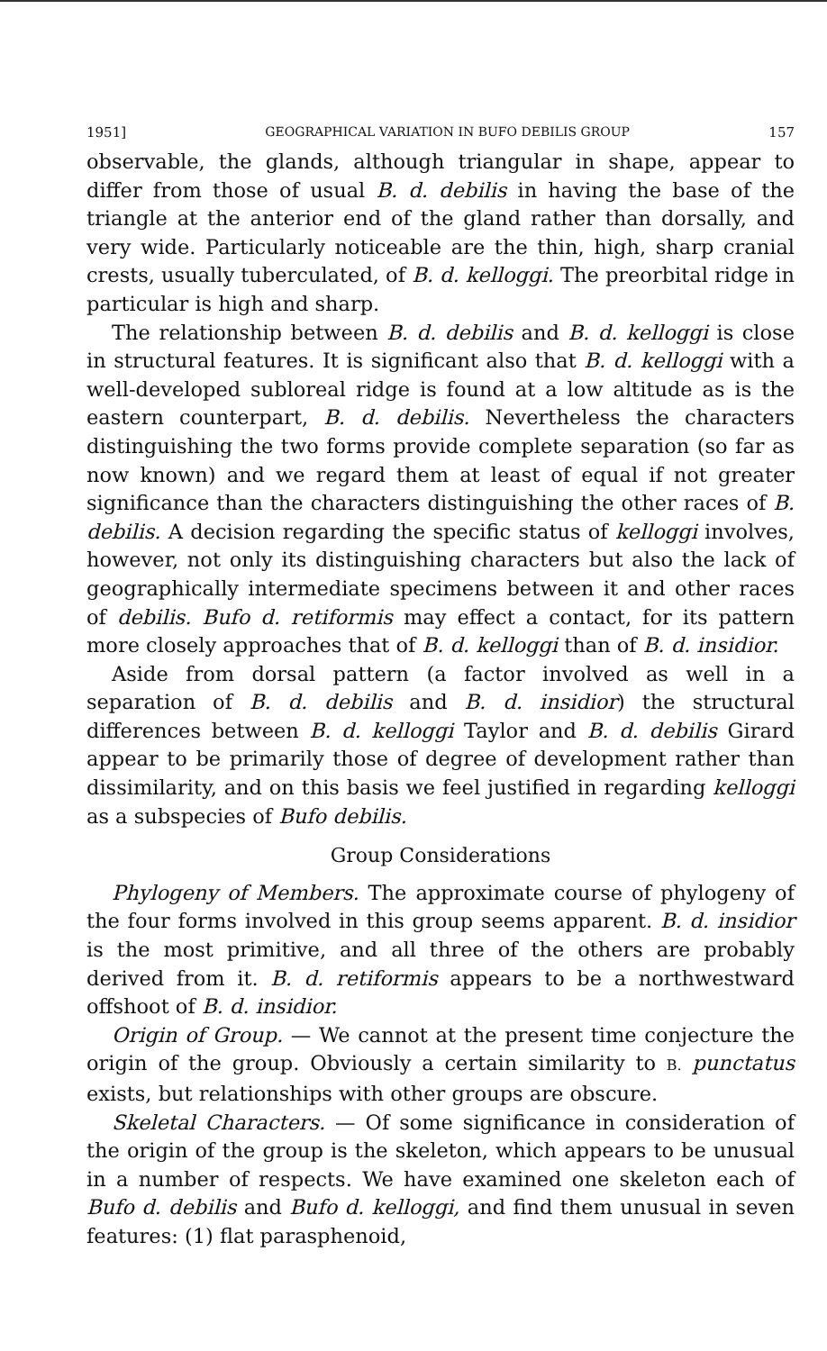1951] GEOGRAPHICAL VARIATION IN BUFO DEBILIS GROUP 157
observable, the glands, although triangular in shape, appear to differ from those of usual B. d. debilis in having the base of the triangle at the anterior end of the gland rather than dorsally, and very wide. Particularly noticeable are the thin, high, sharp cranial crests, usually tuberculated, of B. d. kelloggi. The preorbital ridge in particular is high and sharp.
The relationship between B. d. debilis and B. d. kelloggi is close in structural features. It is significant also that B. d. kelloggi with a well-developed subloreal ridge is found at a low altitude as is the eastern counterpart, B. d. debilis. Nevertheless the characters distinguishing the two forms provide complete separation (so far as now known) and we regard them at least of equal if not greater significance than the characters distinguishing the other races of B. debilis. A decision regarding the specific status of kelloggi involves, however, not only its distinguishing characters but also the lack of geographically intermediate specimens between it and other races of debilis. Bufo d. retiformis may effect a contact, for its pattern more closely approaches that of B. d. kelloggi than of B. d. insidior.
Aside from dorsal pattern (a factor involved as well in a separation of B. d. debilis and B. d. insidior) the structural differences between B. d. kelloggi Taylor and B. d. debilis Girard appear to be primarily those of degree of development rather than dissimilarity, and on this basis we feel justified in regarding kelloggi as a subspecies of Bufo debilis.
Group Considerations
Phylogeny of Members. The approximate course of phylogeny of the four forms involved in this group seems apparent. B. d. insidior is the most primitive, and all three of the others are probably derived from it. B. d. retiformis appears to be a northwestward offshoot of B. d. insidior.
Origin of Group. — We cannot at the present time conjecture the origin of the group. Obviously a certain similarity to B. punctatus exists, but relationships with other groups are obscure.
Skeletal Characters. — Of some significance in consideration of the origin of the group is the skeleton, which appears to be unusual in a number of respects. We have examined one skeleton each of Bufo d. debilis and Bufo d. kelloggi, and find them unusual in seven features: (1) flat parasphenoid,